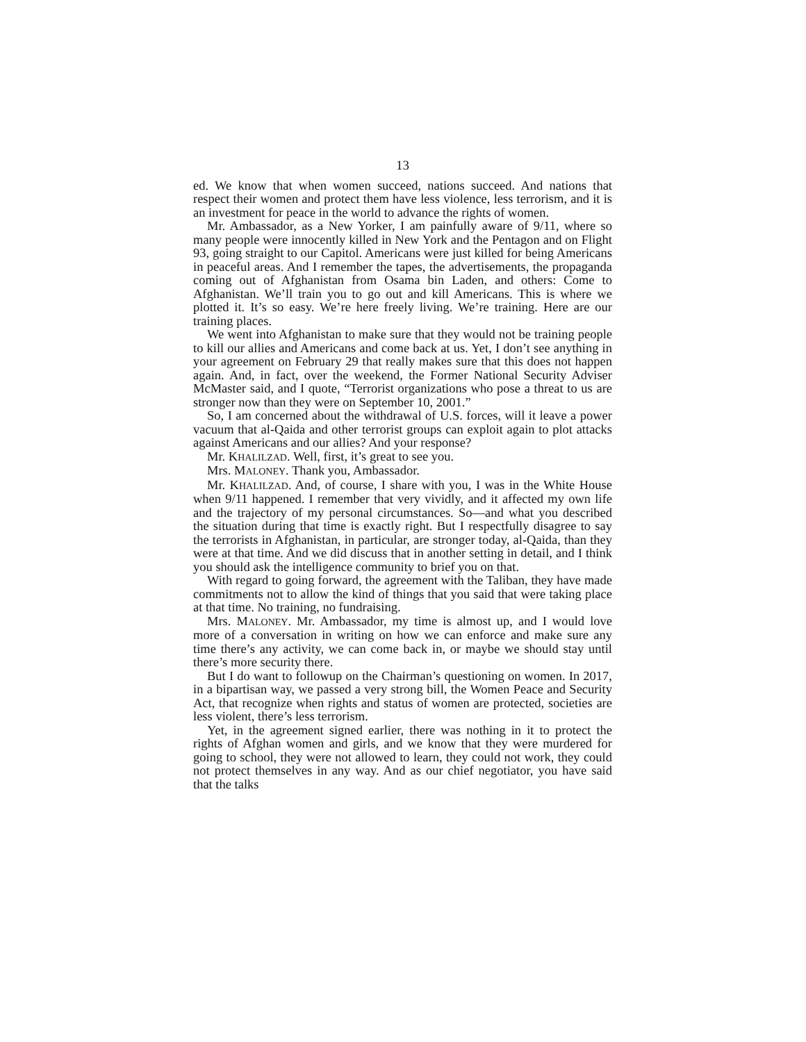13
ed. We know that when women succeed, nations succeed. And nations that respect their women and protect them have less violence, less terrorism, and it is an investment for peace in the world to advance the rights of women.
Mr. Ambassador, as a New Yorker, I am painfully aware of 9/11, where so many people were innocently killed in New York and the Pentagon and on Flight 93, going straight to our Capitol. Americans were just killed for being Americans in peaceful areas. And I remember the tapes, the advertisements, the propaganda coming out of Afghanistan from Osama bin Laden, and others: Come to Afghanistan. We’ll train you to go out and kill Americans. This is where we plotted it. It’s so easy. We’re here freely living. We’re training. Here are our training places.
We went into Afghanistan to make sure that they would not be training people to kill our allies and Americans and come back at us. Yet, I don’t see anything in your agreement on February 29 that really makes sure that this does not happen again. And, in fact, over the weekend, the Former National Security Adviser McMaster said, and I quote, “Terrorist organizations who pose a threat to us are stronger now than they were on September 10, 2001.”
So, I am concerned about the withdrawal of U.S. forces, will it leave a power vacuum that al-Qaida and other terrorist groups can exploit again to plot attacks against Americans and our allies? And your response?
Mr. KHALILZAD. Well, first, it’s great to see you.
Mrs. MALONEY. Thank you, Ambassador.
Mr. KHALILZAD. And, of course, I share with you, I was in the White House when 9/11 happened. I remember that very vividly, and it affected my own life and the trajectory of my personal circumstances. So—and what you described the situation during that time is exactly right. But I respectfully disagree to say the terrorists in Afghanistan, in particular, are stronger today, al-Qaida, than they were at that time. And we did discuss that in another setting in detail, and I think you should ask the intelligence community to brief you on that.
With regard to going forward, the agreement with the Taliban, they have made commitments not to allow the kind of things that you said that were taking place at that time. No training, no fundraising.
Mrs. MALONEY. Mr. Ambassador, my time is almost up, and I would love more of a conversation in writing on how we can enforce and make sure any time there’s any activity, we can come back in, or maybe we should stay until there’s more security there.
But I do want to followup on the Chairman’s questioning on women. In 2017, in a bipartisan way, we passed a very strong bill, the Women Peace and Security Act, that recognize when rights and status of women are protected, societies are less violent, there’s less terrorism.
Yet, in the agreement signed earlier, there was nothing in it to protect the rights of Afghan women and girls, and we know that they were murdered for going to school, they were not allowed to learn, they could not work, they could not protect themselves in any way. And as our chief negotiator, you have said that the talks